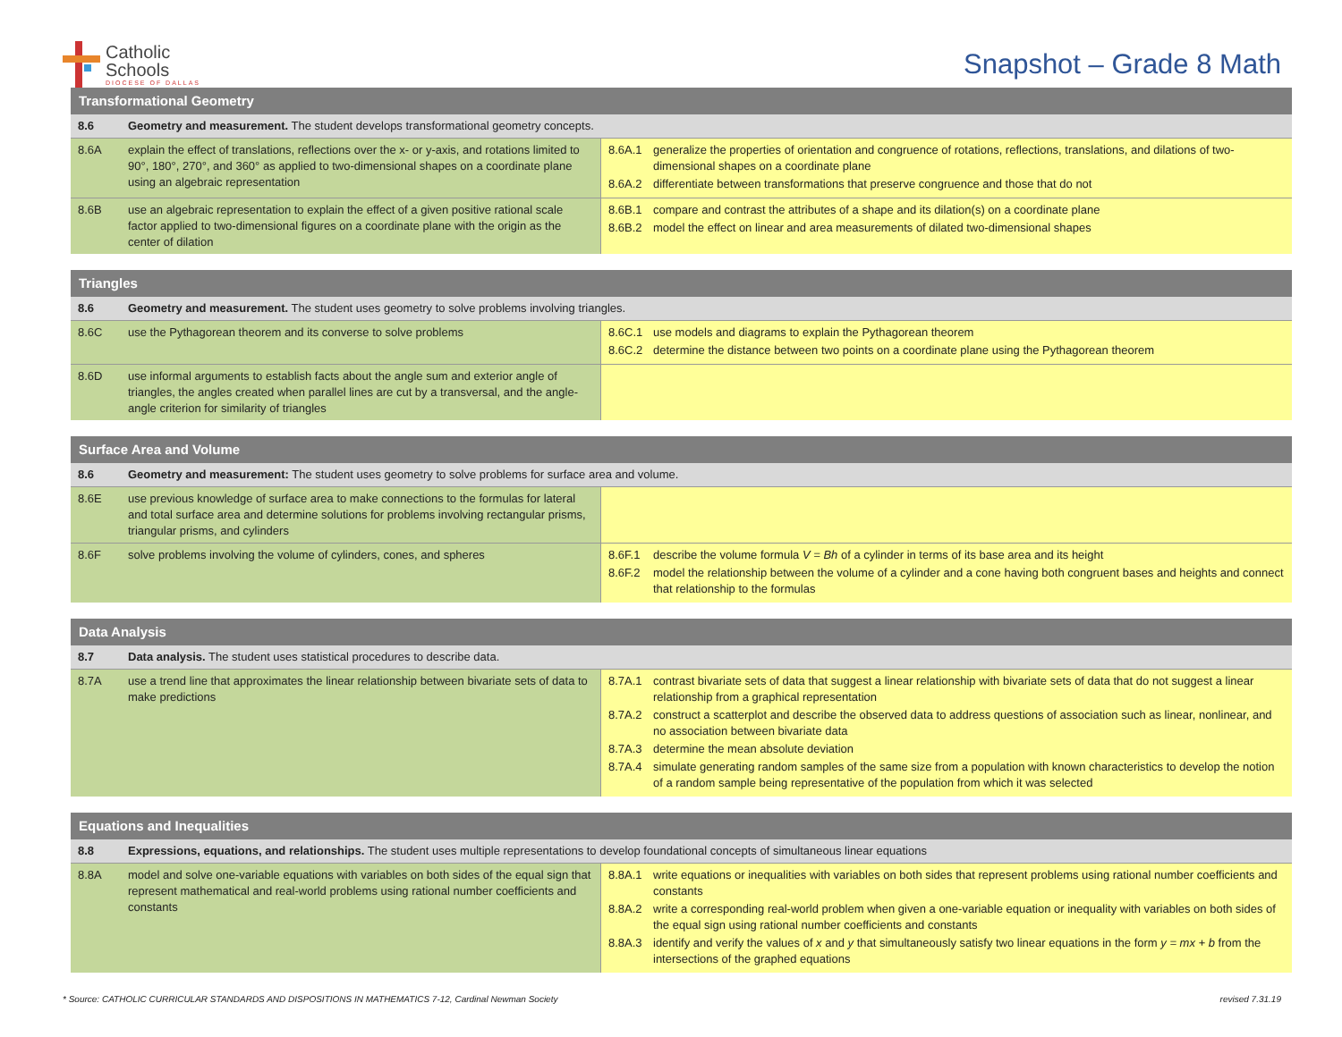Catholic
Schools
DIOCESE OF DALLAS
Snapshot – Grade 8 Math
| Transformational Geometry | | |
| --- | --- | --- |
| 8.6 | Geometry and measurement. The student develops transformational geometry concepts. | |
| 8.6A | explain the effect of translations, reflections over the x- or y-axis, and rotations limited to 90°, 180°, 270°, and 360° as applied to two-dimensional shapes on a coordinate plane using an algebraic representation | 8.6A.1 generalize the properties of orientation and congruence of rotations, reflections, translations, and dilations of two-dimensional shapes on a coordinate plane 8.6A.2 differentiate between transformations that preserve congruence and those that do not |
| 8.6B | use an algebraic representation to explain the effect of a given positive rational scale factor applied to two-dimensional figures on a coordinate plane with the origin as the center of dilation | 8.6B.1 compare and contrast the attributes of a shape and its dilation(s) on a coordinate plane 8.6B.2 model the effect on linear and area measurements of dilated two-dimensional shapes |
| Triangles | | |
| --- | --- | --- |
| 8.6 | Geometry and measurement. The student uses geometry to solve problems involving triangles. | |
| 8.6C | use the Pythagorean theorem and its converse to solve problems | 8.6C.1 use models and diagrams to explain the Pythagorean theorem 8.6C.2 determine the distance between two points on a coordinate plane using the Pythagorean theorem |
| 8.6D | use informal arguments to establish facts about the angle sum and exterior angle of triangles, the angles created when parallel lines are cut by a transversal, and the angle-angle criterion for similarity of triangles | |
| Surface Area and Volume | | |
| --- | --- | --- |
| 8.6 | Geometry and measurement: The student uses geometry to solve problems for surface area and volume. | |
| 8.6E | use previous knowledge of surface area to make connections to the formulas for lateral and total surface area and determine solutions for problems involving rectangular prisms, triangular prisms, and cylinders | |
| 8.6F | solve problems involving the volume of cylinders, cones, and spheres | 8.6F.1 describe the volume formula V = Bh of a cylinder in terms of its base area and its height 8.6F.2 model the relationship between the volume of a cylinder and a cone having both congruent bases and heights and connect that relationship to the formulas |
| Data Analysis | | |
| --- | --- | --- |
| 8.7 | Data analysis. The student uses statistical procedures to describe data. | |
| 8.7A | use a trend line that approximates the linear relationship between bivariate sets of data to make predictions | 8.7A.1 contrast bivariate sets of data that suggest a linear relationship with bivariate sets of data that do not suggest a linear relationship from a graphical representation 8.7A.2 construct a scatterplot and describe the observed data to address questions of association such as linear, nonlinear, and no association between bivariate data 8.7A.3 determine the mean absolute deviation 8.7A.4 simulate generating random samples of the same size from a population with known characteristics to develop the notion of a random sample being representative of the population from which it was selected |
| Equations and Inequalities | | |
| --- | --- | --- |
| 8.8 | Expressions, equations, and relationships. The student uses multiple representations to develop foundational concepts of simultaneous linear equations | |
| 8.8A | model and solve one-variable equations with variables on both sides of the equal sign that represent mathematical and real-world problems using rational number coefficients and constants | 8.8A.1 write equations or inequalities with variables on both sides that represent problems using rational number coefficients and constants 8.8A.2 write a corresponding real-world problem when given a one-variable equation or inequality with variables on both sides of the equal sign using rational number coefficients and constants 8.8A.3 identify and verify the values of x and y that simultaneously satisfy two linear equations in the form y = mx + b from the intersections of the graphed equations |
* Source: CATHOLIC CURRICULAR STANDARDS AND DISPOSITIONS IN MATHEMATICS 7-12, Cardinal Newman Society revised 7.31.19